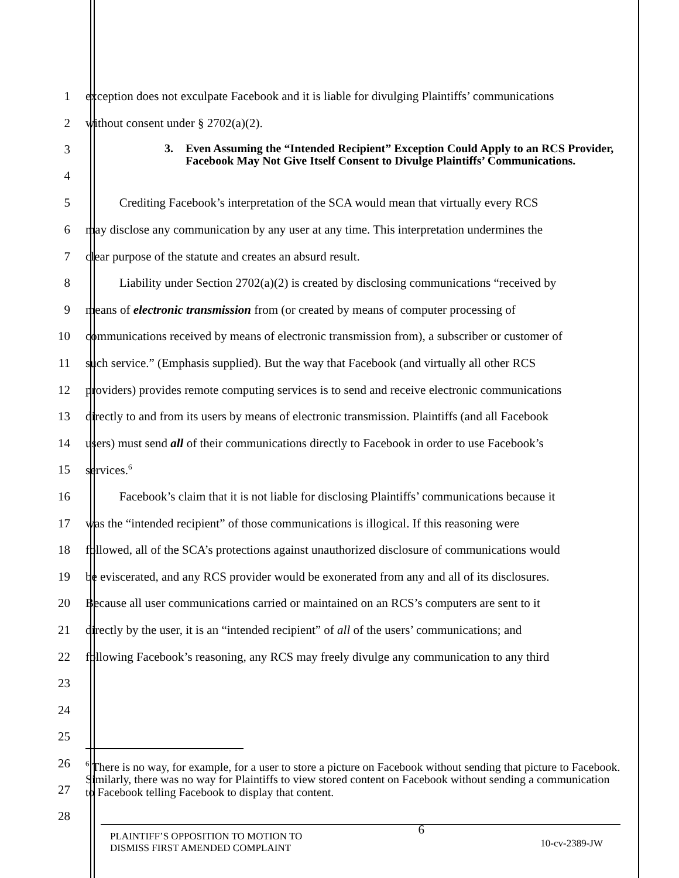1
exception does not exculpate Facebook and it is liable for divulging Plaintiffs’ communications
2
without consent under § 2702(a)(2).
3
4
3. Even Assuming the “Intended Recipient” Exception Could Apply to an RCS Provider, Facebook May Not Give Itself Consent to Divulge Plaintiffs’ Communications.
5
Crediting Facebook’s interpretation of the SCA would mean that virtually every RCS
6
may disclose any communication by any user at any time. This interpretation undermines the
7
clear purpose of the statute and creates an absurd result.
8
Liability under Section 2702(a)(2) is created by disclosing communications “received by
9
means of electronic transmission from (or created by means of computer processing of
10
communications received by means of electronic transmission from), a subscriber or customer of
11
such service.” (Emphasis supplied). But the way that Facebook (and virtually all other RCS
12
providers) provides remote computing services is to send and receive electronic communications
13
directly to and from its users by means of electronic transmission. Plaintiffs (and all Facebook
14
users) must send all of their communications directly to Facebook in order to use Facebook’s
15 services.<sup>6</sup>
16
Facebook’s claim that it is not liable for disclosing Plaintiffs’ communications because it
17
was the “intended recipient” of those communications is illogical. If this reasoning were
18
followed, all of the SCA’s protections against unauthorized disclosure of communications would
19
be eviscerated, and any RCS provider would be exonerated from any and all of its disclosures.
20
Because all user communications carried or maintained on an RCS’s computers are sent to it
21
directly by the user, it is an “intended recipient” of all of the users’ communications; and
22
following Facebook’s reasoning, any RCS may freely divulge any communication to any third
23
24
25
26
27
28
<sup>6</sup> There is no way, for example, for a user to store a picture on Facebook without sending that picture to Facebook. Similarly, there was no way for Plaintiffs to view stored content on Facebook without sending a communication to Facebook telling Facebook to display that content.
PLAINTIFF’S OPPOSITION TO MOTION TO
DISMISS FIRST AMENDED COMPLAINT
6
10-cv-2389-JW